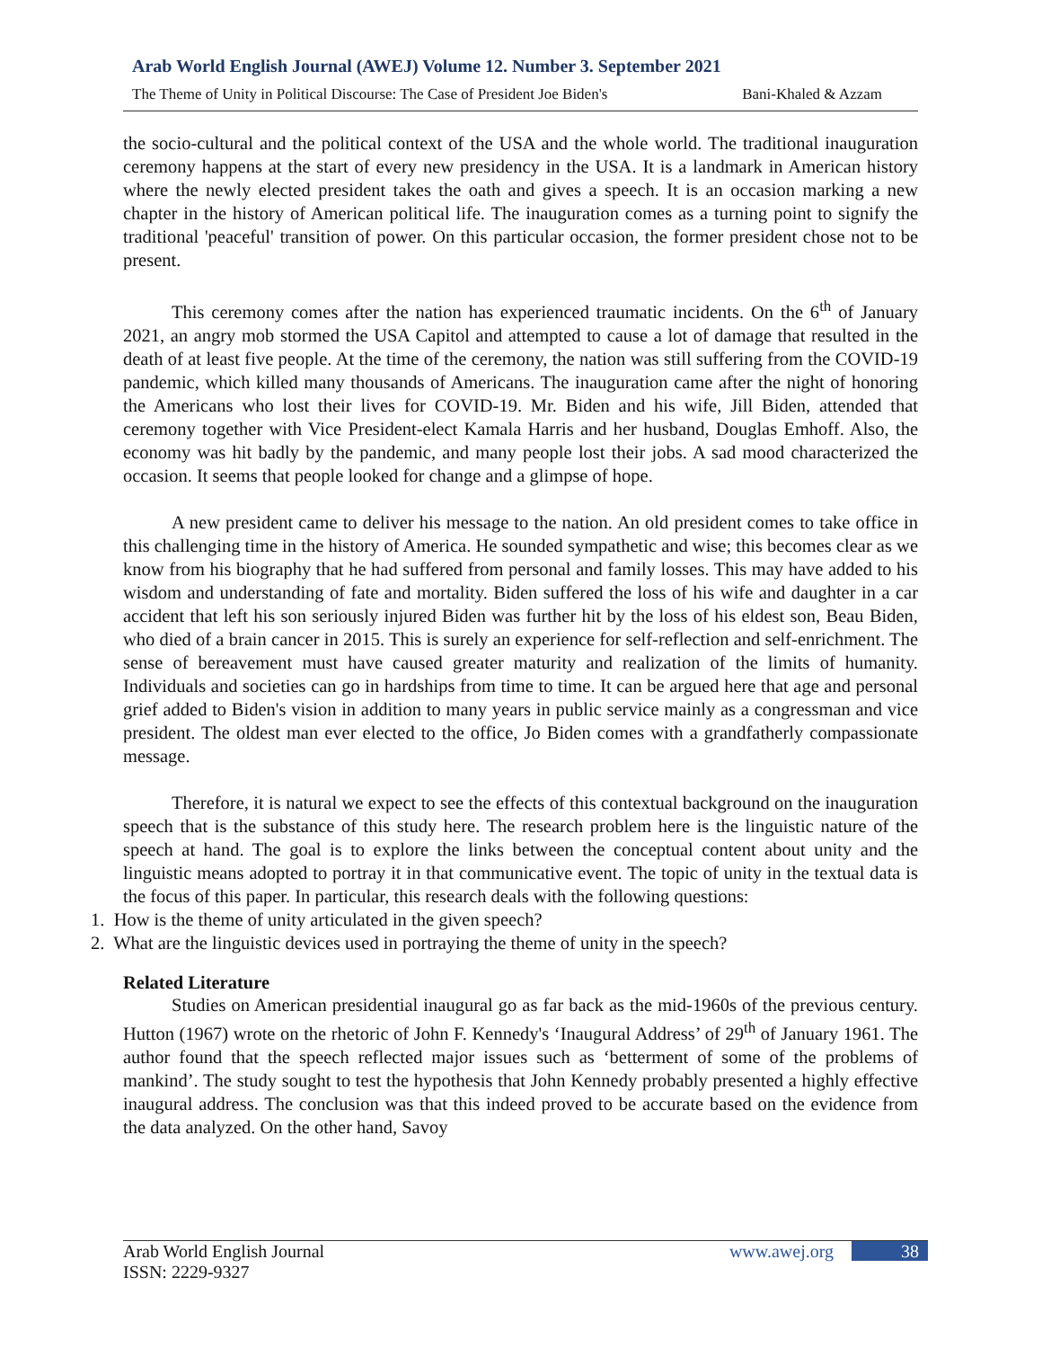Arab World English Journal (AWEJ) Volume 12. Number 3. September 2021
The Theme of Unity in Political Discourse: The Case of President Joe Biden's Bani-Khaled & Azzam
the socio-cultural and the political context of the USA and the whole world. The traditional inauguration ceremony happens at the start of every new presidency in the USA. It is a landmark in American history where the newly elected president takes the oath and gives a speech. It is an occasion marking a new chapter in the history of American political life. The inauguration comes as a turning point to signify the traditional 'peaceful' transition of power. On this particular occasion, the former president chose not to be present.
This ceremony comes after the nation has experienced traumatic incidents. On the 6<sup>th</sup> of January 2021, an angry mob stormed the USA Capitol and attempted to cause a lot of damage that resulted in the death of at least five people. At the time of the ceremony, the nation was still suffering from the COVID-19 pandemic, which killed many thousands of Americans. The inauguration came after the night of honoring the Americans who lost their lives for COVID-19. Mr. Biden and his wife, Jill Biden, attended that ceremony together with Vice President-elect Kamala Harris and her husband, Douglas Emhoff. Also, the economy was hit badly by the pandemic, and many people lost their jobs. A sad mood characterized the occasion. It seems that people looked for change and a glimpse of hope.
A new president came to deliver his message to the nation. An old president comes to take office in this challenging time in the history of America. He sounded sympathetic and wise; this becomes clear as we know from his biography that he had suffered from personal and family losses. This may have added to his wisdom and understanding of fate and mortality. Biden suffered the loss of his wife and daughter in a car accident that left his son seriously injured Biden was further hit by the loss of his eldest son, Beau Biden, who died of a brain cancer in 2015. This is surely an experience for self-reflection and self-enrichment. The sense of bereavement must have caused greater maturity and realization of the limits of humanity. Individuals and societies can go in hardships from time to time. It can be argued here that age and personal grief added to Biden's vision in addition to many years in public service mainly as a congressman and vice president. The oldest man ever elected to the office, Jo Biden comes with a grandfatherly compassionate message.
Therefore, it is natural we expect to see the effects of this contextual background on the inauguration speech that is the substance of this study here. The research problem here is the linguistic nature of the speech at hand. The goal is to explore the links between the conceptual content about unity and the linguistic means adopted to portray it in that communicative event. The topic of unity in the textual data is the focus of this paper. In particular, this research deals with the following questions:
1. How is the theme of unity articulated in the given speech?
2. What are the linguistic devices used in portraying the theme of unity in the speech?
Related Literature
Studies on American presidential inaugural go as far back as the mid-1960s of the previous century. Hutton (1967) wrote on the rhetoric of John F. Kennedy's ‘Inaugural Address’ of 29<sup>th</sup> of January 1961. The author found that the speech reflected major issues such as ‘betterment of some of the problems of mankind’. The study sought to test the hypothesis that John Kennedy probably presented a highly effective inaugural address. The conclusion was that this indeed proved to be accurate based on the evidence from the data analyzed. On the other hand, Savoy
Arab World English Journal www.awej.org 38
ISSN: 2229-9327